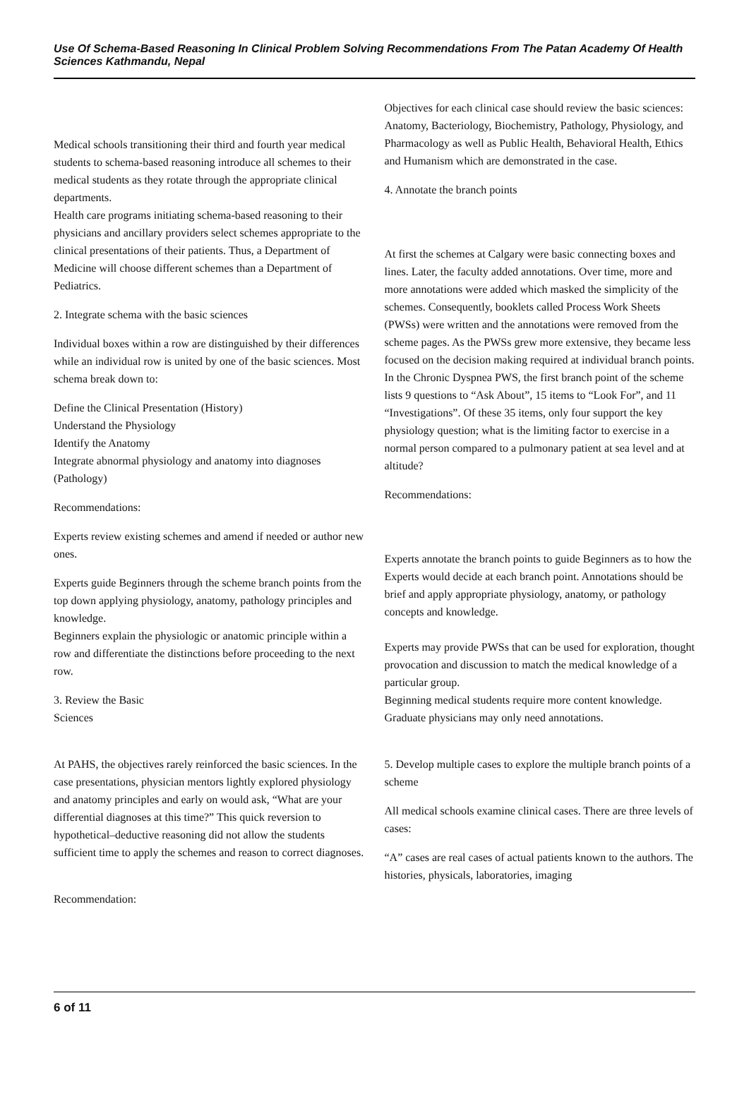Use Of Schema-Based Reasoning In Clinical Problem Solving Recommendations From The Patan Academy Of Health Sciences Kathmandu, Nepal
Medical schools transitioning their third and fourth year medical students to schema-based reasoning introduce all schemes to their medical students as they rotate through the appropriate clinical departments.
Health care programs initiating schema-based reasoning to their physicians and ancillary providers select schemes appropriate to the clinical presentations of their patients. Thus, a Department of Medicine will choose different schemes than a Department of Pediatrics.
2. Integrate schema with the basic sciences
Individual boxes within a row are distinguished by their differences while an individual row is united by one of the basic sciences. Most schema break down to:
Define the Clinical Presentation (History)
Understand the Physiology
Identify the Anatomy
Integrate abnormal physiology and anatomy into diagnoses (Pathology)
Recommendations:
Experts review existing schemes and amend if needed or author new ones.
Experts guide Beginners through the scheme branch points from the top down applying physiology, anatomy, pathology principles and knowledge.
Beginners explain the physiologic or anatomic principle within a row and differentiate the distinctions before proceeding to the next row.
3. Review the Basic
Sciences
At PAHS, the objectives rarely reinforced the basic sciences. In the case presentations, physician mentors lightly explored physiology and anatomy principles and early on would ask, “What are your differential diagnoses at this time?” This quick reversion to hypothetical–deductive reasoning did not allow the students sufficient time to apply the schemes and reason to correct diagnoses.
Recommendation:
Objectives for each clinical case should review the basic sciences: Anatomy, Bacteriology, Biochemistry, Pathology, Physiology, and Pharmacology as well as Public Health, Behavioral Health, Ethics and Humanism which are demonstrated in the case.
4. Annotate the branch points
At first the schemes at Calgary were basic connecting boxes and lines. Later, the faculty added annotations. Over time, more and more annotations were added which masked the simplicity of the schemes. Consequently, booklets called Process Work Sheets (PWSs) were written and the annotations were removed from the scheme pages. As the PWSs grew more extensive, they became less focused on the decision making required at individual branch points. In the Chronic Dyspnea PWS, the first branch point of the scheme lists 9 questions to “Ask About”, 15 items to “Look For”, and 11 “Investigations”. Of these 35 items, only four support the key physiology question; what is the limiting factor to exercise in a normal person compared to a pulmonary patient at sea level and at altitude?
Recommendations:
Experts annotate the branch points to guide Beginners as to how the Experts would decide at each branch point. Annotations should be brief and apply appropriate physiology, anatomy, or pathology concepts and knowledge.
Experts may provide PWSs that can be used for exploration, thought provocation and discussion to match the medical knowledge of a particular group.
Beginning medical students require more content knowledge. Graduate physicians may only need annotations.
5. Develop multiple cases to explore the multiple branch points of a scheme
All medical schools examine clinical cases. There are three levels of cases:
“A” cases are real cases of actual patients known to the authors. The histories, physicals, laboratories, imaging
6 of 11